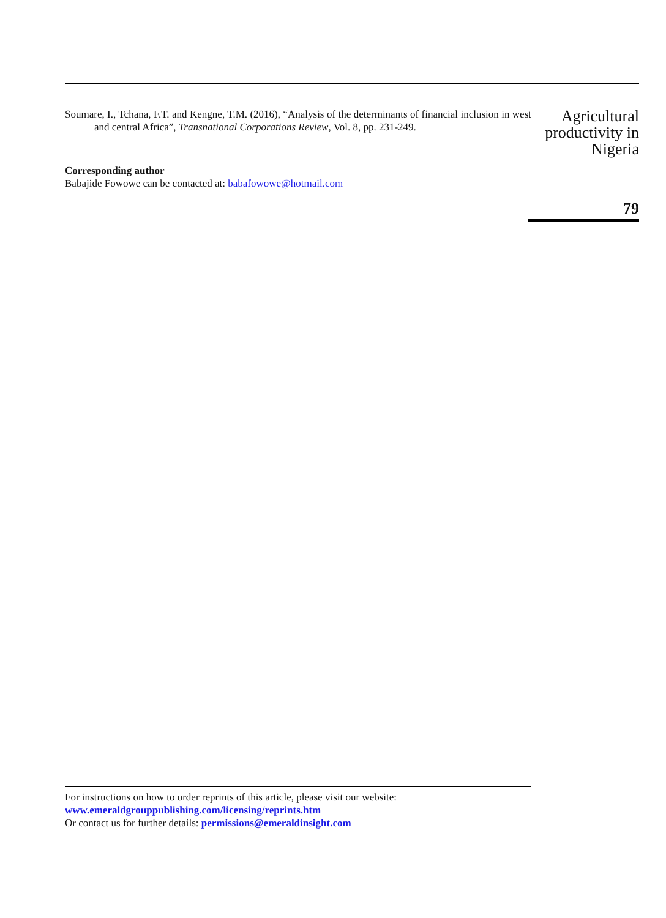Soumare, I., Tchana, F.T. and Kengne, T.M. (2016), “Analysis of the determinants of financial inclusion in west and central Africa”, Transnational Corporations Review, Vol. 8, pp. 231-249.
Corresponding author
Babajide Fowowe can be contacted at: babafowowe@hotmail.com
Agricultural productivity in Nigeria
79
For instructions on how to order reprints of this article, please visit our website:
www.emeraldgrouppublishing.com/licensing/reprints.htm
Or contact us for further details: permissions@emeraldinsight.com